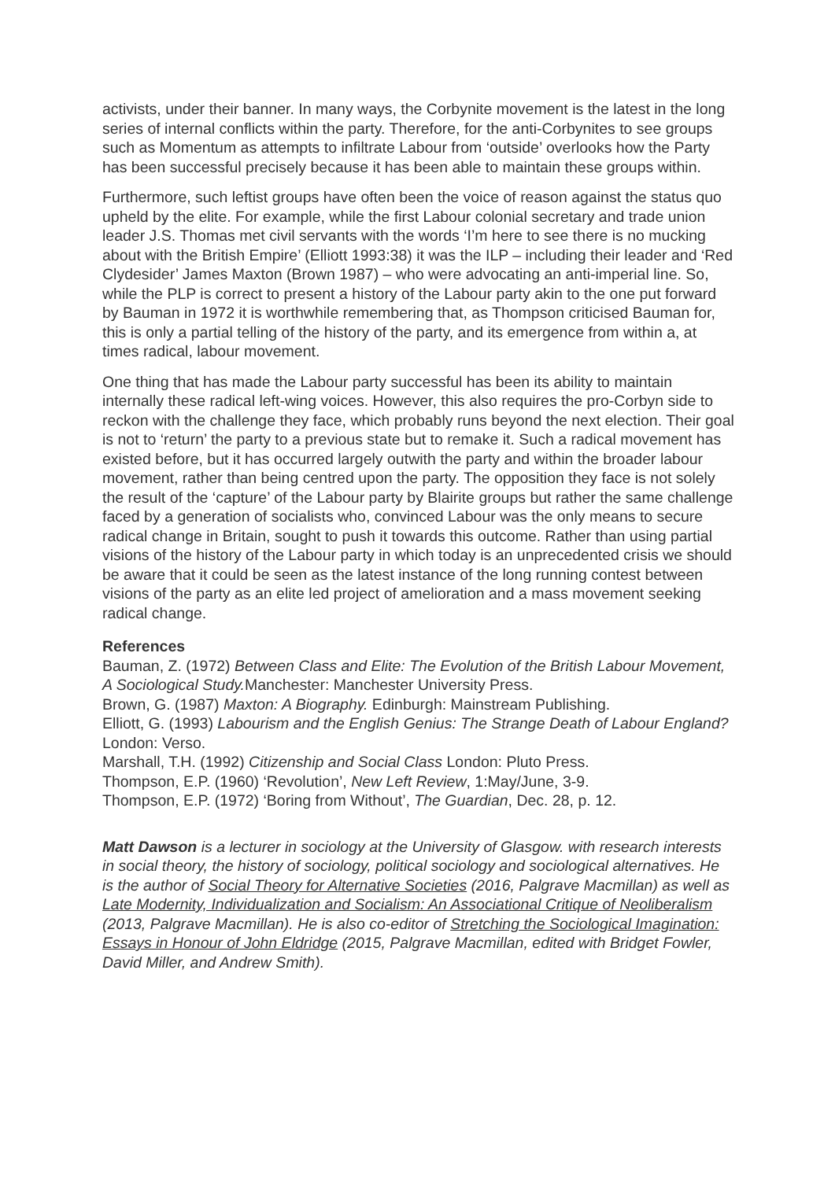activists, under their banner. In many ways, the Corbynite movement is the latest in the long series of internal conflicts within the party. Therefore, for the anti-Corbynites to see groups such as Momentum as attempts to infiltrate Labour from ‘outside’ overlooks how the Party has been successful precisely because it has been able to maintain these groups within.
Furthermore, such leftist groups have often been the voice of reason against the status quo upheld by the elite. For example, while the first Labour colonial secretary and trade union leader J.S. Thomas met civil servants with the words ‘I’m here to see there is no mucking about with the British Empire’ (Elliott 1993:38) it was the ILP – including their leader and ‘Red Clydesider’ James Maxton (Brown 1987) – who were advocating an anti-imperial line. So, while the PLP is correct to present a history of the Labour party akin to the one put forward by Bauman in 1972 it is worthwhile remembering that, as Thompson criticised Bauman for, this is only a partial telling of the history of the party, and its emergence from within a, at times radical, labour movement.
One thing that has made the Labour party successful has been its ability to maintain internally these radical left-wing voices. However, this also requires the pro-Corbyn side to reckon with the challenge they face, which probably runs beyond the next election. Their goal is not to ‘return’ the party to a previous state but to remake it. Such a radical movement has existed before, but it has occurred largely outwith the party and within the broader labour movement, rather than being centred upon the party. The opposition they face is not solely the result of the ‘capture’ of the Labour party by Blairite groups but rather the same challenge faced by a generation of socialists who, convinced Labour was the only means to secure radical change in Britain, sought to push it towards this outcome. Rather than using partial visions of the history of the Labour party in which today is an unprecedented crisis we should be aware that it could be seen as the latest instance of the long running contest between visions of the party as an elite led project of amelioration and a mass movement seeking radical change.
References
Bauman, Z. (1972) Between Class and Elite: The Evolution of the British Labour Movement, A Sociological Study. Manchester: Manchester University Press.
Brown, G. (1987) Maxton: A Biography. Edinburgh: Mainstream Publishing.
Elliott, G. (1993) Labourism and the English Genius: The Strange Death of Labour England? London: Verso.
Marshall, T.H. (1992) Citizenship and Social Class London: Pluto Press.
Thompson, E.P. (1960) ‘Revolution’, New Left Review, 1:May/June, 3-9.
Thompson, E.P. (1972) ‘Boring from Without’, The Guardian, Dec. 28, p. 12.
Matt Dawson is a lecturer in sociology at the University of Glasgow. with research interests in social theory, the history of sociology, political sociology and sociological alternatives. He is the author of Social Theory for Alternative Societies (2016, Palgrave Macmillan) as well as Late Modernity, Individualization and Socialism: An Associational Critique of Neoliberalism (2013, Palgrave Macmillan). He is also co-editor of Stretching the Sociological Imagination: Essays in Honour of John Eldridge (2015, Palgrave Macmillan, edited with Bridget Fowler, David Miller, and Andrew Smith).